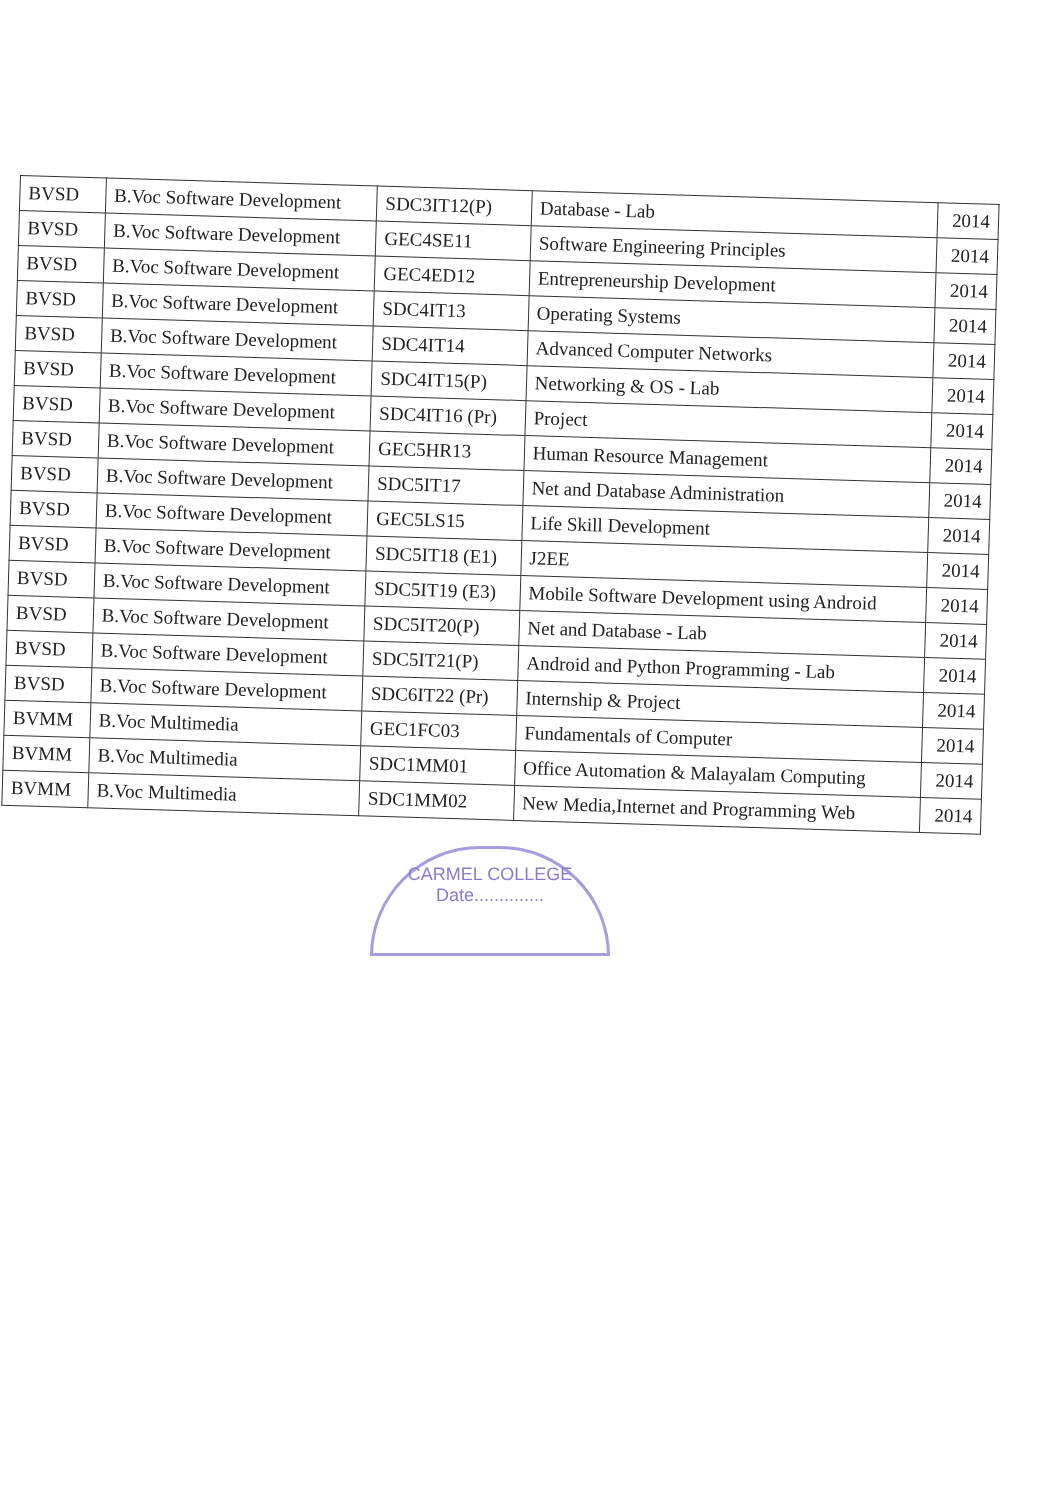| BVSD | B.Voc Software Development | SDC3IT12(P) | Database - Lab | 2014 |
| BVSD | B.Voc Software Development | GEC4SE11 | Software Engineering Principles | 2014 |
| BVSD | B.Voc Software Development | GEC4ED12 | Entrepreneurship Development | 2014 |
| BVSD | B.Voc Software Development | SDC4IT13 | Operating Systems | 2014 |
| BVSD | B.Voc Software Development | SDC4IT14 | Advanced Computer Networks | 2014 |
| BVSD | B.Voc Software Development | SDC4IT15(P) | Networking & OS - Lab | 2014 |
| BVSD | B.Voc Software Development | SDC4IT16 (Pr) | Project | 2014 |
| BVSD | B.Voc Software Development | GEC5HR13 | Human Resource Management | 2014 |
| BVSD | B.Voc Software Development | SDC5IT17 | Net and Database Administration | 2014 |
| BVSD | B.Voc Software Development | GEC5LS15 | Life Skill Development | 2014 |
| BVSD | B.Voc Software Development | SDC5IT18 (E1) | J2EE | 2014 |
| BVSD | B.Voc Software Development | SDC5IT19 (E3) | Mobile Software Development using Android | 2014 |
| BVSD | B.Voc Software Development | SDC5IT20(P) | Net and Database - Lab | 2014 |
| BVSD | B.Voc Software Development | SDC5IT21(P) | Android and Python Programming - Lab | 2014 |
| BVSD | B.Voc Software Development | SDC6IT22 (Pr) | Internship & Project | 2014 |
| BVMM | B.Voc Multimedia | GEC1FC03 | Fundamentals of Computer | 2014 |
| BVMM | B.Voc Multimedia | SDC1MM01 | Office Automation & Malayalam Computing | 2014 |
| BVMM | B.Voc Multimedia | SDC1MM02 | New Media,Internet and Programming Web | 2014 |
CARMEL COLLEGE
Date..............